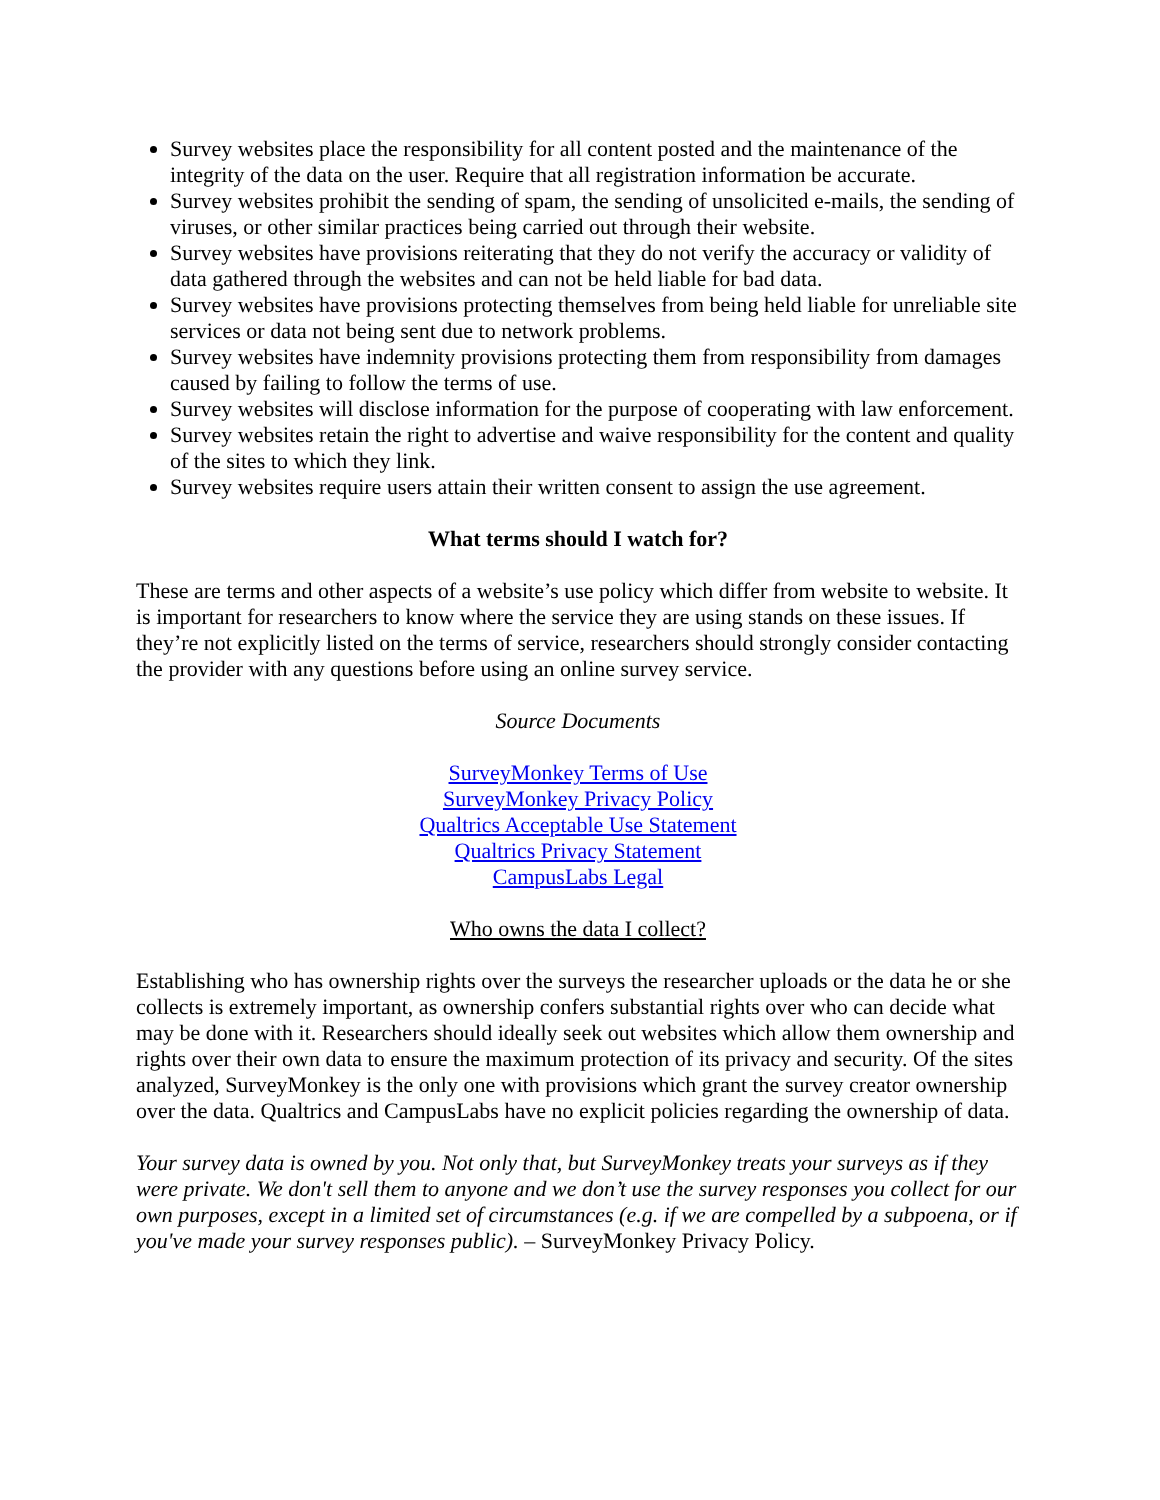Survey websites place the responsibility for all content posted and the maintenance of the integrity of the data on the user. Require that all registration information be accurate.
Survey websites prohibit the sending of spam, the sending of unsolicited e-mails, the sending of viruses, or other similar practices being carried out through their website.
Survey websites have provisions reiterating that they do not verify the accuracy or validity of data gathered through the websites and can not be held liable for bad data.
Survey websites have provisions protecting themselves from being held liable for unreliable site services or data not being sent due to network problems.
Survey websites have indemnity provisions protecting them from responsibility from damages caused by failing to follow the terms of use.
Survey websites will disclose information for the purpose of cooperating with law enforcement.
Survey websites retain the right to advertise and waive responsibility for the content and quality of the sites to which they link.
Survey websites require users attain their written consent to assign the use agreement.
What terms should I watch for?
These are terms and other aspects of a website’s use policy which differ from website to website. It is important for researchers to know where the service they are using stands on these issues. If they’re not explicitly listed on the terms of service, researchers should strongly consider contacting the provider with any questions before using an online survey service.
Source Documents
SurveyMonkey Terms of Use
SurveyMonkey Privacy Policy
Qualtrics Acceptable Use Statement
Qualtrics Privacy Statement
CampusLabs Legal
Who owns the data I collect?
Establishing who has ownership rights over the surveys the researcher uploads or the data he or she collects is extremely important, as ownership confers substantial rights over who can decide what may be done with it. Researchers should ideally seek out websites which allow them ownership and rights over their own data to ensure the maximum protection of its privacy and security. Of the sites analyzed, SurveyMonkey is the only one with provisions which grant the survey creator ownership over the data. Qualtrics and CampusLabs have no explicit policies regarding the ownership of data.
Your survey data is owned by you. Not only that, but SurveyMonkey treats your surveys as if they were private. We don't sell them to anyone and we don’t use the survey responses you collect for our own purposes, except in a limited set of circumstances (e.g. if we are compelled by a subpoena, or if you've made your survey responses public). – SurveyMonkey Privacy Policy.